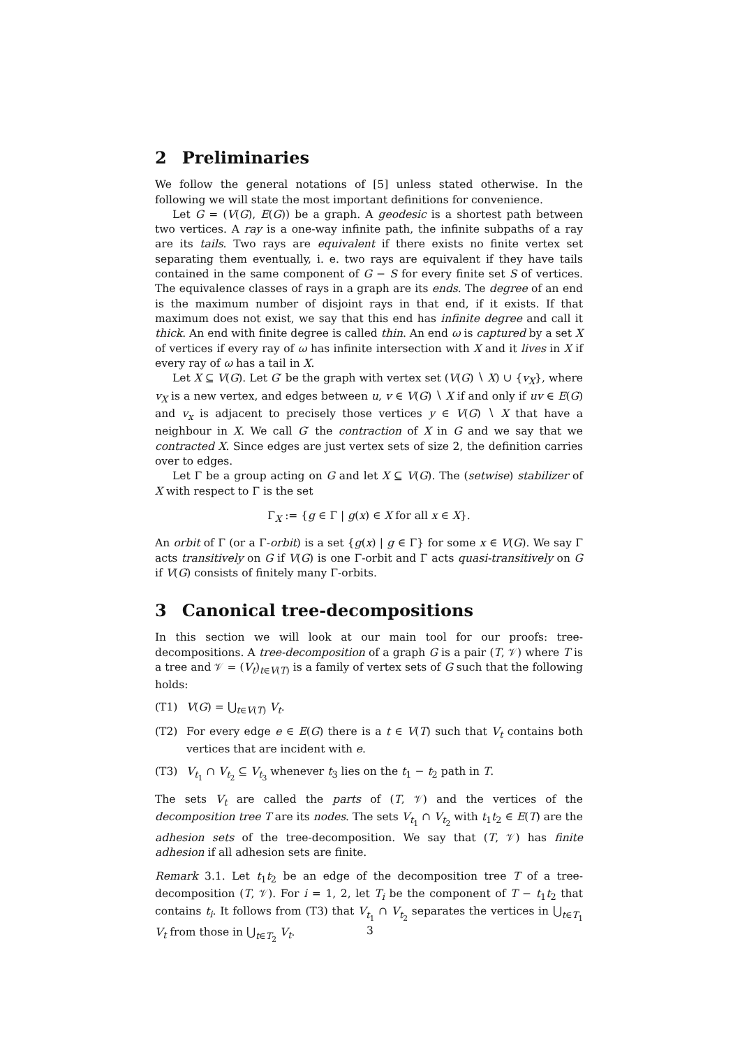2 Preliminaries
We follow the general notations of [5] unless stated otherwise. In the following we will state the most important definitions for convenience.
Let G = (V(G), E(G)) be a graph. A geodesic is a shortest path between two vertices. A ray is a one-way infinite path, the infinite subpaths of a ray are its tails. Two rays are equivalent if there exists no finite vertex set separating them eventually, i. e. two rays are equivalent if they have tails contained in the same component of G − S for every finite set S of vertices. The equivalence classes of rays in a graph are its ends. The degree of an end is the maximum number of disjoint rays in that end, if it exists. If that maximum does not exist, we say that this end has infinite degree and call it thick. An end with finite degree is called thin. An end ω is captured by a set X of vertices if every ray of ω has infinite intersection with X and it lives in X if every ray of ω has a tail in X.
Let X ⊆ V(G). Let G′ be the graph with vertex set (V(G) ∖ X) ∪ {v<sub>X</sub>}, where v<sub>X</sub> is a new vertex, and edges between u, v ∈ V(G) ∖ X if and only if uv ∈ E(G) and v<sub>x</sub> is adjacent to precisely those vertices y ∈ V(G) ∖ X that have a neighbour in X. We call G′ the contraction of X in G and we say that we contracted X. Since edges are just vertex sets of size 2, the definition carries over to edges.
Let Γ be a group acting on G and let X ⊆ V(G). The (setwise) stabilizer of X with respect to Γ is the set
Γ<sub>X</sub> := {g ∈ Γ | g(x) ∈ X for all x ∈ X}.
An orbit of Γ (or a Γ-orbit) is a set {g(x) | g ∈ Γ} for some x ∈ V(G). We say Γ acts transitively on G if V(G) is one Γ-orbit and Γ acts quasi-transitively on G if V(G) consists of finitely many Γ-orbits.
3 Canonical tree-decompositions
In this section we will look at our main tool for our proofs: tree-decompositions. A tree-decomposition of a graph G is a pair (T, 𝒱) where T is a tree and 𝒱 = (V<sub>t</sub>)<sub>t∈V(T)</sub> is a family of vertex sets of G such that the following holds:
(T1) V(G) = ⋃<sub>t∈V(T)</sub> V<sub>t</sub>.
(T2) For every edge e ∈ E(G) there is a t ∈ V(T) such that V<sub>t</sub> contains both vertices that are incident with e.
(T3) V<sub>t<sub>1</sub></sub> ∩ V<sub>t<sub>2</sub></sub> ⊆ V<sub>t<sub>3</sub></sub> whenever t<sub>3</sub> lies on the t<sub>1</sub> − t<sub>2</sub> path in T.
The sets V<sub>t</sub> are called the parts of (T, 𝒱) and the vertices of the decomposition tree T are its nodes. The sets V<sub>t<sub>1</sub></sub> ∩ V<sub>t<sub>2</sub></sub> with t<sub>1</sub>t<sub>2</sub> ∈ E(T) are the adhesion sets of the tree-decomposition. We say that (T, 𝒱) has finite adhesion if all adhesion sets are finite.
Remark 3.1. Let t<sub>1</sub>t<sub>2</sub> be an edge of the decomposition tree T of a tree-decomposition (T, 𝒱). For i = 1, 2, let T<sub>i</sub> be the component of T − t<sub>1</sub>t<sub>2</sub> that contains t<sub>i</sub>. It follows from (T3) that V<sub>t<sub>1</sub></sub> ∩ V<sub>t<sub>2</sub></sub> separates the vertices in ⋃<sub>t∈T<sub>1</sub></sub> V<sub>t</sub> from those in ⋃<sub>t∈T<sub>2</sub></sub> V<sub>t</sub>.
3